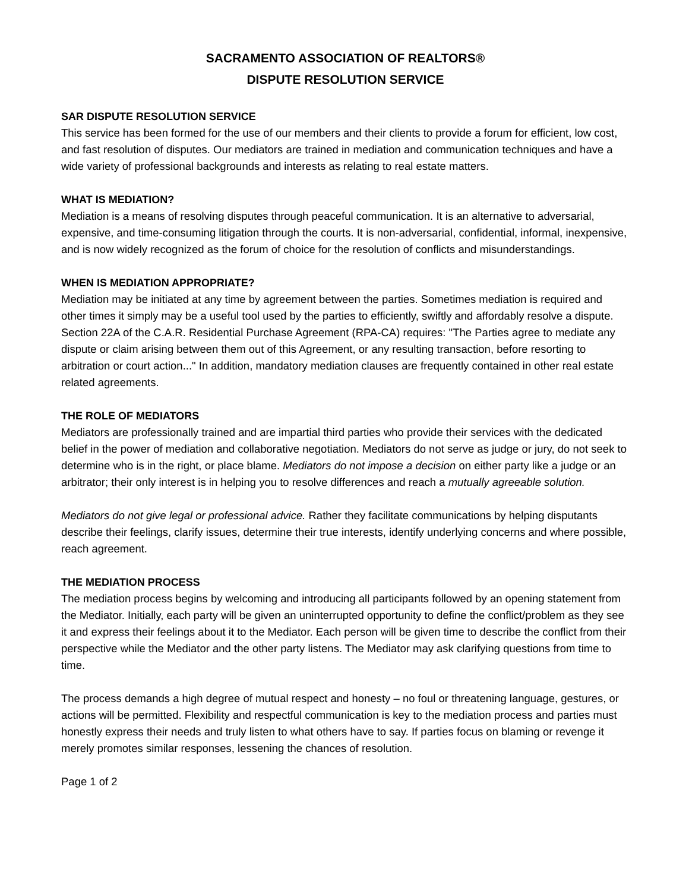SACRAMENTO ASSOCIATION OF REALTORS®
DISPUTE RESOLUTION SERVICE
SAR DISPUTE RESOLUTION SERVICE
This service has been formed for the use of our members and their clients to provide a forum for efficient, low cost, and fast resolution of disputes. Our mediators are trained in mediation and communication techniques and have a wide variety of professional backgrounds and interests as relating to real estate matters.
WHAT IS MEDIATION?
Mediation is a means of resolving disputes through peaceful communication. It is an alternative to adversarial, expensive, and time-consuming litigation through the courts. It is non-adversarial, confidential, informal, inexpensive, and is now widely recognized as the forum of choice for the resolution of conflicts and misunderstandings.
WHEN IS MEDIATION APPROPRIATE?
Mediation may be initiated at any time by agreement between the parties. Sometimes mediation is required and other times it simply may be a useful tool used by the parties to efficiently, swiftly and affordably resolve a dispute. Section 22A of the C.A.R. Residential Purchase Agreement (RPA-CA) requires: "The Parties agree to mediate any dispute or claim arising between them out of this Agreement, or any resulting transaction, before resorting to arbitration or court action..." In addition, mandatory mediation clauses are frequently contained in other real estate related agreements.
THE ROLE OF MEDIATORS
Mediators are professionally trained and are impartial third parties who provide their services with the dedicated belief in the power of mediation and collaborative negotiation. Mediators do not serve as judge or jury, do not seek to determine who is in the right, or place blame. Mediators do not impose a decision on either party like a judge or an arbitrator; their only interest is in helping you to resolve differences and reach a mutually agreeable solution.
Mediators do not give legal or professional advice. Rather they facilitate communications by helping disputants describe their feelings, clarify issues, determine their true interests, identify underlying concerns and where possible, reach agreement.
THE MEDIATION PROCESS
The mediation process begins by welcoming and introducing all participants followed by an opening statement from the Mediator. Initially, each party will be given an uninterrupted opportunity to define the conflict/problem as they see it and express their feelings about it to the Mediator. Each person will be given time to describe the conflict from their perspective while the Mediator and the other party listens. The Mediator may ask clarifying questions from time to time.
The process demands a high degree of mutual respect and honesty – no foul or threatening language, gestures, or actions will be permitted. Flexibility and respectful communication is key to the mediation process and parties must honestly express their needs and truly listen to what others have to say. If parties focus on blaming or revenge it merely promotes similar responses, lessening the chances of resolution.
Page 1 of 2